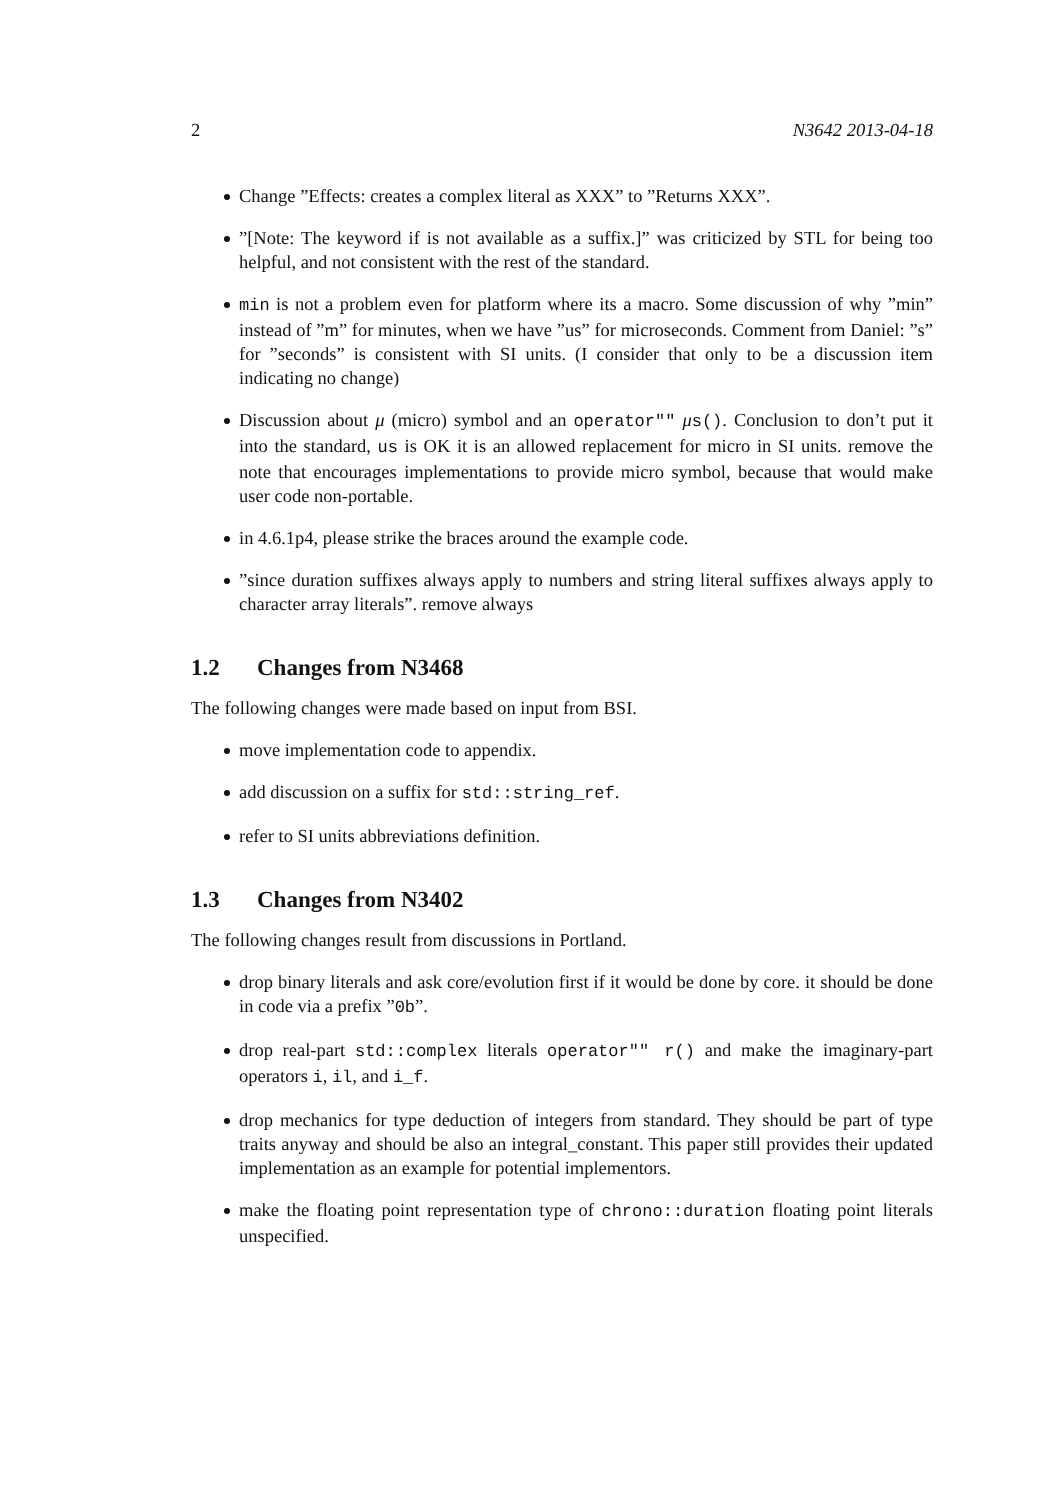2 N3642 2013-04-18
Change ”Effects: creates a complex literal as XXX” to ”Returns XXX”.
”[Note: The keyword if is not available as a suffix.]” was criticized by STL for being too helpful, and not consistent with the rest of the standard.
min is not a problem even for platform where its a macro. Some discussion of why ”min” instead of ”m” for minutes, when we have ”us” for microseconds. Comment from Daniel: ”s” for ”seconds” is consistent with SI units. (I consider that only to be a discussion item indicating no change)
Discussion about μ (micro) symbol and an operator"" μs(). Conclusion to don’t put it into the standard, us is OK it is an allowed replacement for micro in SI units. remove the note that encourages implementations to provide micro symbol, because that would make user code non-portable.
in 4.6.1p4, please strike the braces around the example code.
”since duration suffixes always apply to numbers and string literal suffixes always apply to character array literals”. remove always
1.2 Changes from N3468
The following changes were made based on input from BSI.
move implementation code to appendix.
add discussion on a suffix for std::string_ref.
refer to SI units abbreviations definition.
1.3 Changes from N3402
The following changes result from discussions in Portland.
drop binary literals and ask core/evolution first if it would be done by core. it should be done in code via a prefix ”0b”.
drop real-part std::complex literals operator"" r() and make the imaginary-part operators i, il, and i_f.
drop mechanics for type deduction of integers from standard. They should be part of type traits anyway and should be also an integral_constant. This paper still provides their updated implementation as an example for potential implementors.
make the floating point representation type of chrono::duration floating point literals unspecified.